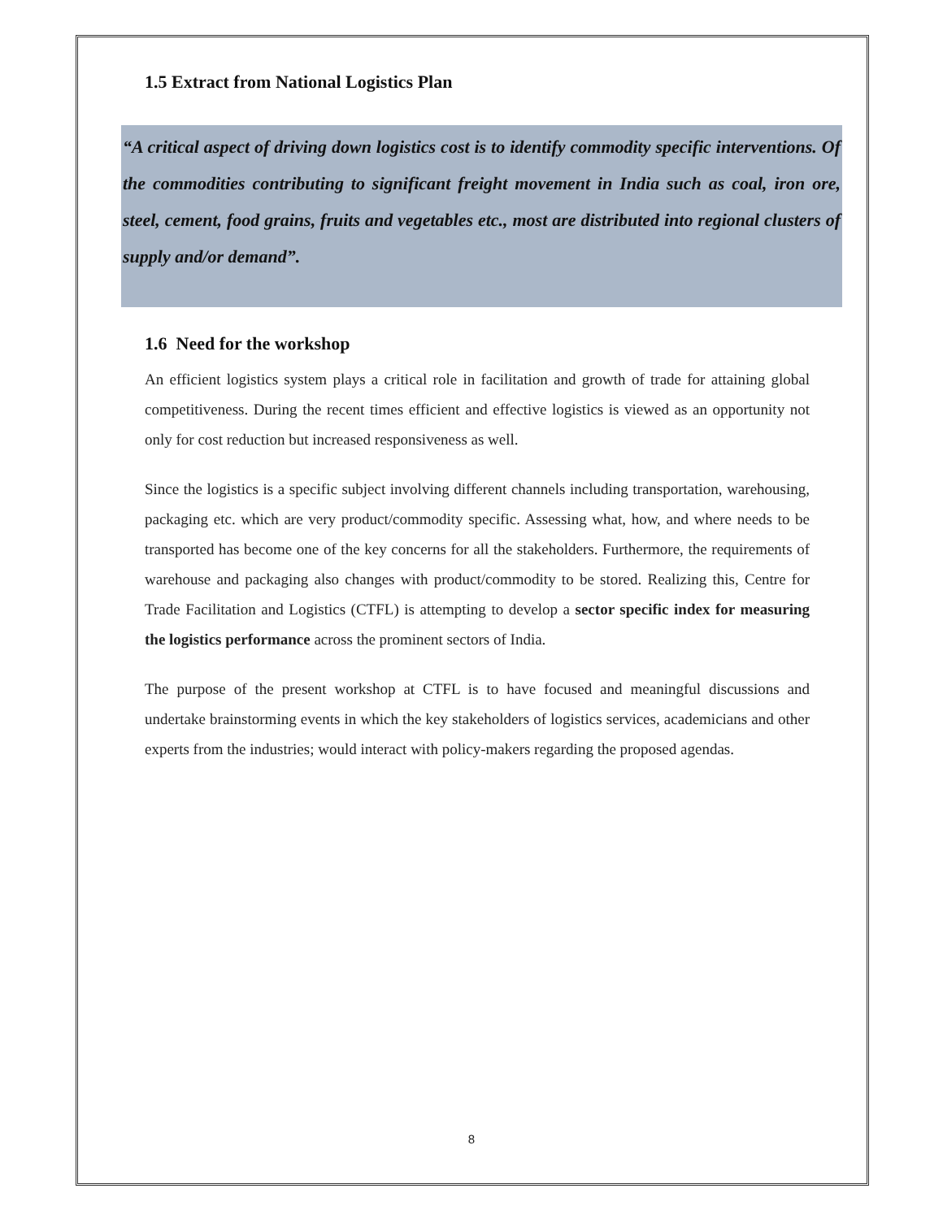1.5 Extract from National Logistics Plan
“A critical aspect of driving down logistics cost is to identify commodity specific interventions. Of the commodities contributing to significant freight movement in India such as coal, iron ore, steel, cement, food grains, fruits and vegetables etc., most are distributed into regional clusters of supply and/or demand”.
1.6 Need for the workshop
An efficient logistics system plays a critical role in facilitation and growth of trade for attaining global competitiveness. During the recent times efficient and effective logistics is viewed as an opportunity not only for cost reduction but increased responsiveness as well.
Since the logistics is a specific subject involving different channels including transportation, warehousing, packaging etc. which are very product/commodity specific. Assessing what, how, and where needs to be transported has become one of the key concerns for all the stakeholders. Furthermore, the requirements of warehouse and packaging also changes with product/commodity to be stored. Realizing this, Centre for Trade Facilitation and Logistics (CTFL) is attempting to develop a sector specific index for measuring the logistics performance across the prominent sectors of India.
The purpose of the present workshop at CTFL is to have focused and meaningful discussions and undertake brainstorming events in which the key stakeholders of logistics services, academicians and other experts from the industries; would interact with policy-makers regarding the proposed agendas.
8